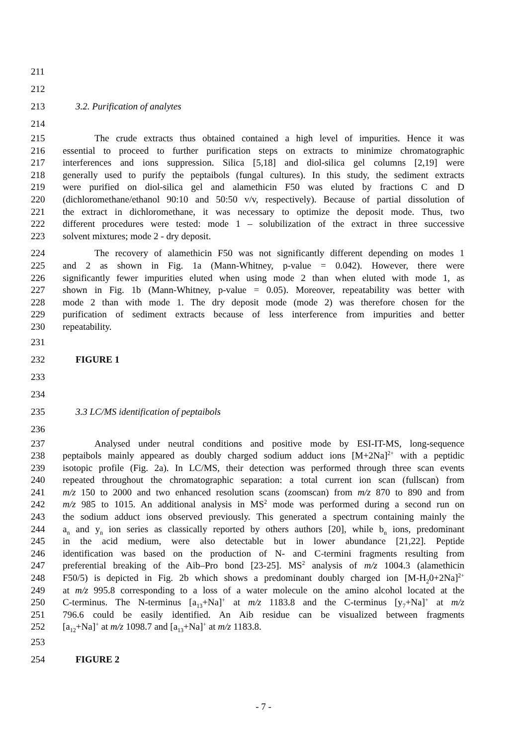211
212
213 3.2. Purification of analytes
214
215 The crude extracts thus obtained contained a high level of impurities. Hence it was
216 essential to proceed to further purification steps on extracts to minimize chromatographic
217 interferences and ions suppression. Silica [5,18] and diol-silica gel columns [2,19] were
218 generally used to purify the peptaibols (fungal cultures). In this study, the sediment extracts
219 were purified on diol-silica gel and alamethicin F50 was eluted by fractions C and D
220 (dichloromethane/ethanol 90:10 and 50:50 v/v, respectively). Because of partial dissolution of
221 the extract in dichloromethane, it was necessary to optimize the deposit mode. Thus, two
222 different procedures were tested: mode 1 – solubilization of the extract in three successive
223 solvent mixtures; mode 2 - dry deposit.
224 The recovery of alamethicin F50 was not significantly different depending on modes 1
225 and 2 as shown in Fig. 1a (Mann-Whitney, p-value = 0.042). However, there were
226 significantly fewer impurities eluted when using mode 2 than when eluted with mode 1, as
227 shown in Fig. 1b (Mann-Whitney, p-value = 0.05). Moreover, repeatability was better with
228 mode 2 than with mode 1. The dry deposit mode (mode 2) was therefore chosen for the
229 purification of sediment extracts because of less interference from impurities and better
230 repeatability.
231
232 FIGURE 1
233
234
235 3.3 LC/MS identification of peptaibols
236
237 Analysed under neutral conditions and positive mode by ESI-IT-MS, long-sequence
238 peptaibols mainly appeared as doubly charged sodium adduct ions [M+2Na]<sup>2+</sup> with a peptidic
239 isotopic profile (Fig. 2a). In LC/MS, their detection was performed through three scan events
240 repeated throughout the chromatographic separation: a total current ion scan (fullscan) from
241 m/z 150 to 2000 and two enhanced resolution scans (zoomscan) from m/z 870 to 890 and from
242 m/z 985 to 1015. An additional analysis in MS<sup>2</sup> mode was performed during a second run on
243 the sodium adduct ions observed previously. This generated a spectrum containing mainly the
244 a<sub>n</sub> and y<sub>n</sub> ion series as classically reported by others authors [20], while b<sub>n</sub> ions, predominant
245 in the acid medium, were also detectable but in lower abundance [21,22]. Peptide
246 identification was based on the production of N- and C-termini fragments resulting from
247 preferential breaking of the Aib–Pro bond [23-25]. MS<sup>2</sup> analysis of m/z 1004.3 (alamethicin
248 F50/5) is depicted in Fig. 2b which shows a predominant doubly charged ion [M-H<sub>2</sub>0+2Na]<sup>2+</sup>
249 at m/z 995.8 corresponding to a loss of a water molecule on the amino alcohol located at the
250 C-terminus. The N-terminus [a<sub>13</sub>+Na]<sup>+</sup> at m/z 1183.8 and the C-terminus [y<sub>7</sub>+Na]<sup>+</sup> at m/z
251 796.6 could be easily identified. An Aib residue can be visualized between fragments
252 [a<sub>12</sub>+Na]<sup>+</sup> at m/z 1098.7 and [a<sub>13</sub>+Na]<sup>+</sup> at m/z 1183.8.
253
254 FIGURE 2
- 7 -